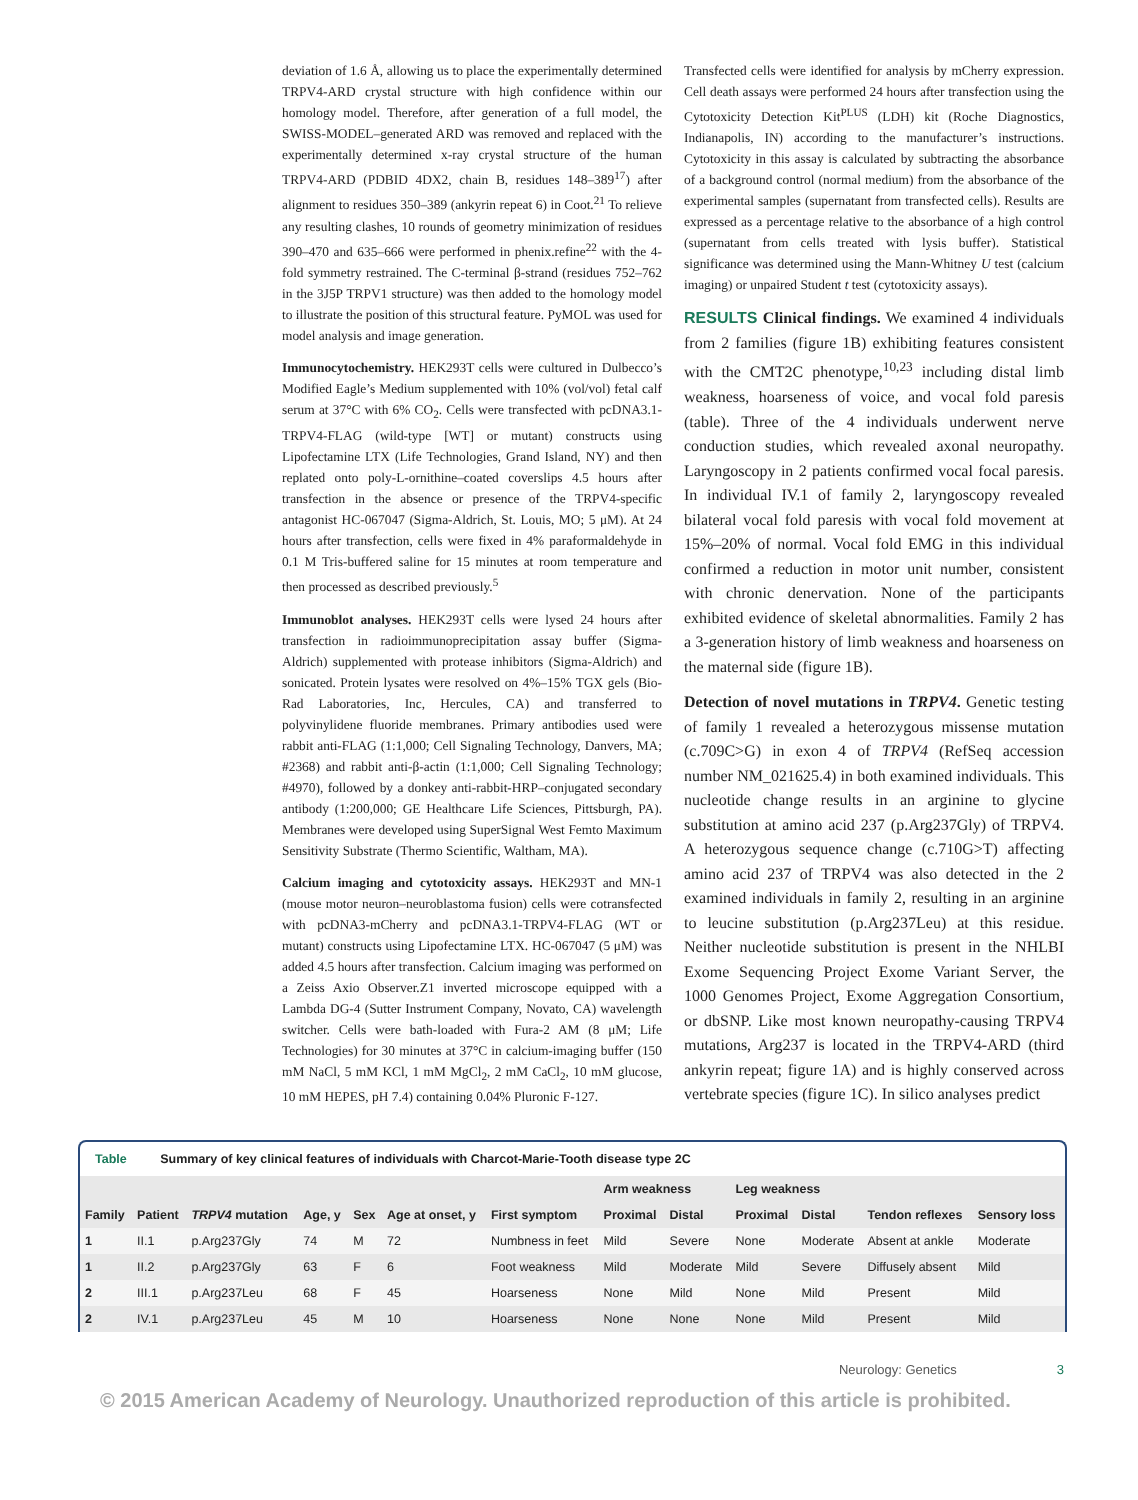deviation of 1.6 Å, allowing us to place the experimentally determined TRPV4-ARD crystal structure with high confidence within our homology model. Therefore, after generation of a full model, the SWISS-MODEL–generated ARD was removed and replaced with the experimentally determined x-ray crystal structure of the human TRPV4-ARD (PDBID 4DX2, chain B, residues 148–389<sup>17</sup>) after alignment to residues 350–389 (ankyrin repeat 6) in Coot.<sup>21</sup> To relieve any resulting clashes, 10 rounds of geometry minimization of residues 390–470 and 635–666 were performed in phenix.refine<sup>22</sup> with the 4-fold symmetry restrained. The C-terminal β-strand (residues 752–762 in the 3J5P TRPV1 structure) was then added to the homology model to illustrate the position of this structural feature. PyMOL was used for model analysis and image generation.
Immunocytochemistry. HEK293T cells were cultured in Dulbecco’s Modified Eagle’s Medium supplemented with 10% (vol/vol) fetal calf serum at 37°C with 6% CO<sub>2</sub>. Cells were transfected with pcDNA3.1-TRPV4-FLAG (wild-type [WT] or mutant) constructs using Lipofectamine LTX (Life Technologies, Grand Island, NY) and then replated onto poly-L-ornithine–coated coverslips 4.5 hours after transfection in the absence or presence of the TRPV4-specific antagonist HC-067047 (Sigma-Aldrich, St. Louis, MO; 5 μM). At 24 hours after transfection, cells were fixed in 4% paraformaldehyde in 0.1 M Tris-buffered saline for 15 minutes at room temperature and then processed as described previously.<sup>5</sup>
Immunoblot analyses. HEK293T cells were lysed 24 hours after transfection in radioimmunoprecipitation assay buffer (Sigma-Aldrich) supplemented with protease inhibitors (Sigma-Aldrich) and sonicated. Protein lysates were resolved on 4%–15% TGX gels (Bio-Rad Laboratories, Inc, Hercules, CA) and transferred to polyvinylidene fluoride membranes. Primary antibodies used were rabbit anti-FLAG (1:1,000; Cell Signaling Technology, Danvers, MA; #2368) and rabbit anti-β-actin (1:1,000; Cell Signaling Technology; #4970), followed by a donkey anti-rabbit-HRP–conjugated secondary antibody (1:200,000; GE Healthcare Life Sciences, Pittsburgh, PA). Membranes were developed using SuperSignal West Femto Maximum Sensitivity Substrate (Thermo Scientific, Waltham, MA).
Calcium imaging and cytotoxicity assays. HEK293T and MN-1 (mouse motor neuron–neuroblastoma fusion) cells were cotransfected with pcDNA3-mCherry and pcDNA3.1-TRPV4-FLAG (WT or mutant) constructs using Lipofectamine LTX. HC-067047 (5 μM) was added 4.5 hours after transfection. Calcium imaging was performed on a Zeiss Axio Observer.Z1 inverted microscope equipped with a Lambda DG-4 (Sutter Instrument Company, Novato, CA) wavelength switcher. Cells were bath-loaded with Fura-2 AM (8 μM; Life Technologies) for 30 minutes at 37°C in calcium-imaging buffer (150 mM NaCl, 5 mM KCl, 1 mM MgCl<sub>2</sub>, 2 mM CaCl<sub>2</sub>, 10 mM glucose, 10 mM HEPES, pH 7.4) containing 0.04% Pluronic F-127.
Transfected cells were identified for analysis by mCherry expression. Cell death assays were performed 24 hours after transfection using the Cytotoxicity Detection Kit<sup>PLUS</sup> (LDH) kit (Roche Diagnostics, Indianapolis, IN) according to the manufacturer’s instructions. Cytotoxicity in this assay is calculated by subtracting the absorbance of a background control (normal medium) from the absorbance of the experimental samples (supernatant from transfected cells). Results are expressed as a percentage relative to the absorbance of a high control (supernatant from cells treated with lysis buffer). Statistical significance was determined using the Mann-Whitney U test (calcium imaging) or unpaired Student t test (cytotoxicity assays).
RESULTS Clinical findings. We examined 4 individuals from 2 families (figure 1B) exhibiting features consistent with the CMT2C phenotype,<sup>10,23</sup> including distal limb weakness, hoarseness of voice, and vocal fold paresis (table). Three of the 4 individuals underwent nerve conduction studies, which revealed axonal neuropathy. Laryngoscopy in 2 patients confirmed vocal focal paresis. In individual IV.1 of family 2, laryngoscopy revealed bilateral vocal fold paresis with vocal fold movement at 15%–20% of normal. Vocal fold EMG in this individual confirmed a reduction in motor unit number, consistent with chronic denervation. None of the participants exhibited evidence of skeletal abnormalities. Family 2 has a 3-generation history of limb weakness and hoarseness on the maternal side (figure 1B).
Detection of novel mutations in TRPV4. Genetic testing of family 1 revealed a heterozygous missense mutation (c.709C>G) in exon 4 of TRPV4 (RefSeq accession number NM_021625.4) in both examined individuals. This nucleotide change results in an arginine to glycine substitution at amino acid 237 (p.Arg237Gly) of TRPV4. A heterozygous sequence change (c.710G>T) affecting amino acid 237 of TRPV4 was also detected in the 2 examined individuals in family 2, resulting in an arginine to leucine substitution (p.Arg237Leu) at this residue. Neither nucleotide substitution is present in the NHLBI Exome Sequencing Project Exome Variant Server, the 1000 Genomes Project, Exome Aggregation Consortium, or dbSNP. Like most known neuropathy-causing TRPV4 mutations, Arg237 is located in the TRPV4-ARD (third ankyrin repeat; figure 1A) and is highly conserved across vertebrate species (figure 1C). In silico analyses predict
Table Summary of key clinical features of individuals with Charcot-Marie-Tooth disease type 2C
| | | | | | | | Arm weakness | | Leg weakness | | | |
| --- | --- | --- | --- | --- | --- | --- | --- | --- | --- | --- | --- | --- |
| Family | Patient | TRPV4 mutation | Age, y | Sex | Age at onset, y | First symptom | Proximal | Distal | Proximal | Distal | Tendon reflexes | Sensory loss |
| 1 | II.1 | p.Arg237Gly | 74 | M | 72 | Numbness in feet | Mild | Severe | None | Moderate | Absent at ankle | Moderate |
| 1 | II.2 | p.Arg237Gly | 63 | F | 6 | Foot weakness | Mild | Moderate | Mild | Severe | Diffusely absent | Mild |
| 2 | III.1 | p.Arg237Leu | 68 | F | 45 | Hoarseness | None | Mild | None | Mild | Present | Mild |
| 2 | IV.1 | p.Arg237Leu | 45 | M | 10 | Hoarseness | None | None | None | Mild | Present | Mild |
Neurology: Genetics 3
© 2015 American Academy of Neurology. Unauthorized reproduction of this article is prohibited.